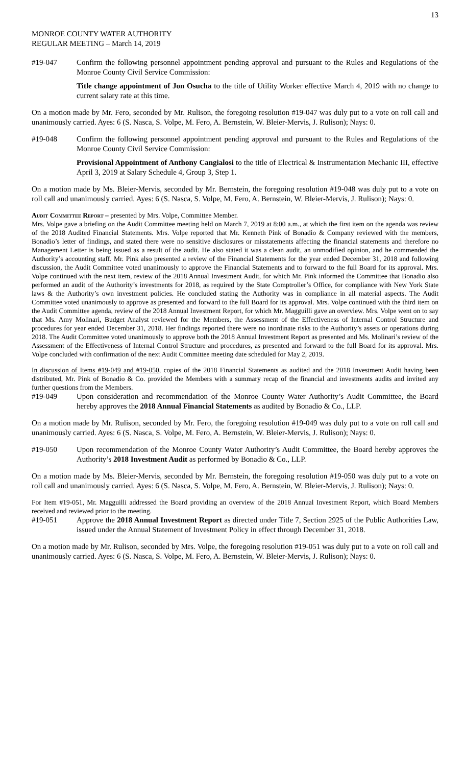13
MONROE COUNTY WATER AUTHORITY
REGULAR MEETING – March 14, 2019
#19-047 Confirm the following personnel appointment pending approval and pursuant to the Rules and Regulations of the Monroe County Civil Service Commission:
Title change appointment of Jon Osucha to the title of Utility Worker effective March 4, 2019 with no change to current salary rate at this time.
On a motion made by Mr. Fero, seconded by Mr. Rulison, the foregoing resolution #19-047 was duly put to a vote on roll call and unanimously carried. Ayes: 6 (S. Nasca, S. Volpe, M. Fero, A. Bernstein, W. Bleier-Mervis, J. Rulison); Nays: 0.
#19-048 Confirm the following personnel appointment pending approval and pursuant to the Rules and Regulations of the Monroe County Civil Service Commission:
Provisional Appointment of Anthony Cangialosi to the title of Electrical & Instrumentation Mechanic III, effective April 3, 2019 at Salary Schedule 4, Group 3, Step 1.
On a motion made by Ms. Bleier-Mervis, seconded by Mr. Bernstein, the foregoing resolution #19-048 was duly put to a vote on roll call and unanimously carried. Ayes: 6 (S. Nasca, S. Volpe, M. Fero, A. Bernstein, W. Bleier-Mervis, J. Rulison); Nays: 0.
Audit Committee Report – presented by Mrs. Volpe, Committee Member.
Mrs. Volpe gave a briefing on the Audit Committee meeting held on March 7, 2019 at 8:00 a.m., at which the first item on the agenda was review of the 2018 Audited Financial Statements. Mrs. Volpe reported that Mr. Kenneth Pink of Bonadio & Company reviewed with the members, Bonadio’s letter of findings, and stated there were no sensitive disclosures or misstatements affecting the financial statements and therefore no Management Letter is being issued as a result of the audit. He also stated it was a clean audit, an unmodified opinion, and he commended the Authority’s accounting staff. Mr. Pink also presented a review of the Financial Statements for the year ended December 31, 2018 and following discussion, the Audit Committee voted unanimously to approve the Financial Statements and to forward to the full Board for its approval. Mrs. Volpe continued with the next item, review of the 2018 Annual Investment Audit, for which Mr. Pink informed the Committee that Bonadio also performed an audit of the Authority’s investments for 2018, as required by the State Comptroller’s Office, for compliance with New York State laws & the Authority’s own investment policies. He concluded stating the Authority was in compliance in all material aspects. The Audit Committee voted unanimously to approve as presented and forward to the full Board for its approval. Mrs. Volpe continued with the third item on the Audit Committee agenda, review of the 2018 Annual Investment Report, for which Mr. Magguilli gave an overview. Mrs. Volpe went on to say that Ms. Amy Molinari, Budget Analyst reviewed for the Members, the Assessment of the Effectiveness of Internal Control Structure and procedures for year ended December 31, 2018. Her findings reported there were no inordinate risks to the Authority’s assets or operations during 2018. The Audit Committee voted unanimously to approve both the 2018 Annual Investment Report as presented and Ms. Molinari’s review of the Assessment of the Effectiveness of Internal Control Structure and procedures, as presented and forward to the full Board for its approval. Mrs. Volpe concluded with confirmation of the next Audit Committee meeting date scheduled for May 2, 2019.
In discussion of Items #19-049 and #19-050, copies of the 2018 Financial Statements as audited and the 2018 Investment Audit having been distributed, Mr. Pink of Bonadio & Co. provided the Members with a summary recap of the financial and investments audits and invited any further questions from the Members.
#19-049 Upon consideration and recommendation of the Monroe County Water Authority’s Audit Committee, the Board hereby approves the 2018 Annual Financial Statements as audited by Bonadio & Co., LLP.
On a motion made by Mr. Rulison, seconded by Mr. Fero, the foregoing resolution #19-049 was duly put to a vote on roll call and unanimously carried. Ayes: 6 (S. Nasca, S. Volpe, M. Fero, A. Bernstein, W. Bleier-Mervis, J. Rulison); Nays: 0.
#19-050 Upon recommendation of the Monroe County Water Authority’s Audit Committee, the Board hereby approves the Authority’s 2018 Investment Audit as performed by Bonadio & Co., LLP.
On a motion made by Ms. Bleier-Mervis, seconded by Mr. Bernstein, the foregoing resolution #19-050 was duly put to a vote on roll call and unanimously carried. Ayes: 6 (S. Nasca, S. Volpe, M. Fero, A. Bernstein, W. Bleier-Mervis, J. Rulison); Nays: 0.
For Item #19-051, Mr. Magguilli addressed the Board providing an overview of the 2018 Annual Investment Report, which Board Members received and reviewed prior to the meeting.
#19-051 Approve the 2018 Annual Investment Report as directed under Title 7, Section 2925 of the Public Authorities Law, issued under the Annual Statement of Investment Policy in effect through December 31, 2018.
On a motion made by Mr. Rulison, seconded by Mrs. Volpe, the foregoing resolution #19-051 was duly put to a vote on roll call and unanimously carried. Ayes: 6 (S. Nasca, S. Volpe, M. Fero, A. Bernstein, W. Bleier-Mervis, J. Rulison); Nays: 0.